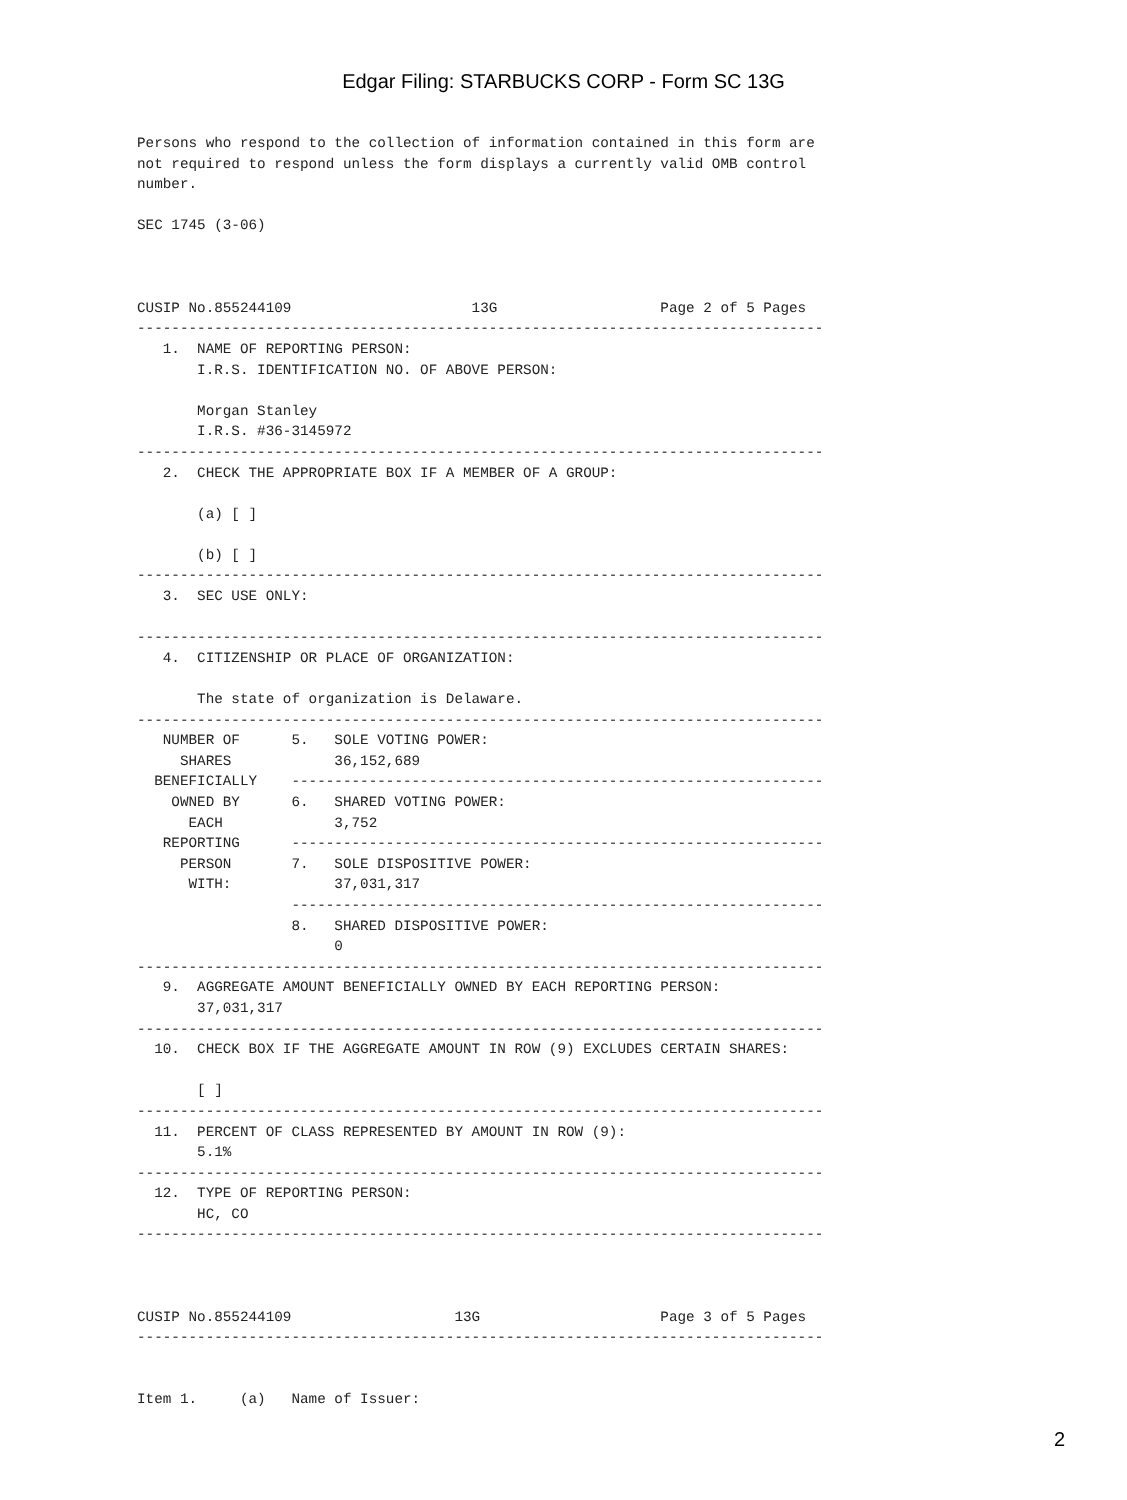Edgar Filing: STARBUCKS CORP - Form SC 13G
Persons who respond to the collection of information contained in this form are
not required to respond unless the form displays a currently valid OMB control
number.

SEC 1745 (3-06)



CUSIP No.855244109                     13G                   Page 2 of 5 Pages
--------------------------------------------------------------------------------
   1.  NAME OF REPORTING PERSON:
       I.R.S. IDENTIFICATION NO. OF ABOVE PERSON:

       Morgan Stanley
       I.R.S. #36-3145972
--------------------------------------------------------------------------------
   2.  CHECK THE APPROPRIATE BOX IF A MEMBER OF A GROUP:

       (a) [ ]

       (b) [ ]
--------------------------------------------------------------------------------
   3.  SEC USE ONLY:

--------------------------------------------------------------------------------
   4.  CITIZENSHIP OR PLACE OF ORGANIZATION:

       The state of organization is Delaware.
--------------------------------------------------------------------------------
   NUMBER OF      5.   SOLE VOTING POWER:
     SHARES            36,152,689
  BENEFICIALLY    --------------------------------------------------------------
    OWNED BY      6.   SHARED VOTING POWER:
      EACH             3,752
   REPORTING      --------------------------------------------------------------
     PERSON       7.   SOLE DISPOSITIVE POWER:
      WITH:            37,031,317
                  --------------------------------------------------------------
                  8.   SHARED DISPOSITIVE POWER:
                       0
--------------------------------------------------------------------------------
   9.  AGGREGATE AMOUNT BENEFICIALLY OWNED BY EACH REPORTING PERSON:
       37,031,317
--------------------------------------------------------------------------------
  10.  CHECK BOX IF THE AGGREGATE AMOUNT IN ROW (9) EXCLUDES CERTAIN SHARES:

       [ ]
--------------------------------------------------------------------------------
  11.  PERCENT OF CLASS REPRESENTED BY AMOUNT IN ROW (9):
       5.1%
--------------------------------------------------------------------------------
  12.  TYPE OF REPORTING PERSON:
       HC, CO
--------------------------------------------------------------------------------



CUSIP No.855244109                   13G                     Page 3 of 5 Pages
--------------------------------------------------------------------------------


Item 1.     (a)   Name of Issuer:
2